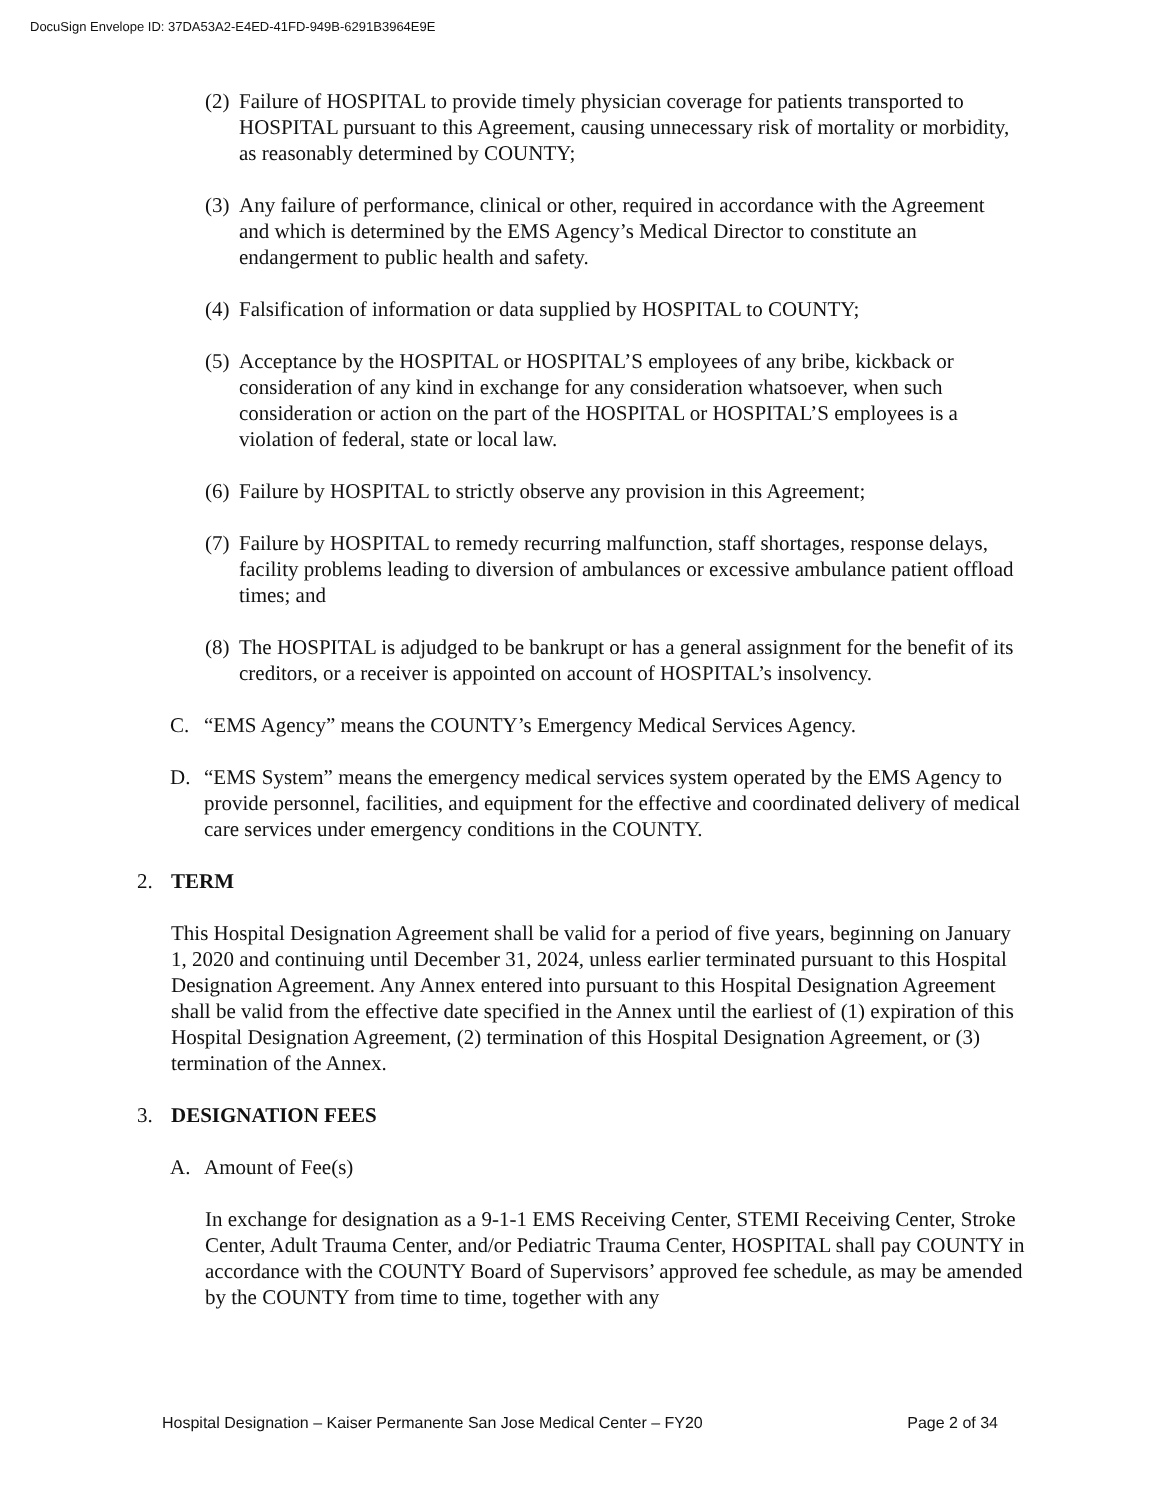DocuSign Envelope ID: 37DA53A2-E4ED-41FD-949B-6291B3964E9E
(2) Failure of HOSPITAL to provide timely physician coverage for patients transported to HOSPITAL pursuant to this Agreement, causing unnecessary risk of mortality or morbidity, as reasonably determined by COUNTY;
(3) Any failure of performance, clinical or other, required in accordance with the Agreement and which is determined by the EMS Agency’s Medical Director to constitute an endangerment to public health and safety.
(4) Falsification of information or data supplied by HOSPITAL to COUNTY;
(5) Acceptance by the HOSPITAL or HOSPITAL’S employees of any bribe, kickback or consideration of any kind in exchange for any consideration whatsoever, when such consideration or action on the part of the HOSPITAL or HOSPITAL’S employees is a violation of federal, state or local law.
(6) Failure by HOSPITAL to strictly observe any provision in this Agreement;
(7) Failure by HOSPITAL to remedy recurring malfunction, staff shortages, response delays, facility problems leading to diversion of ambulances or excessive ambulance patient offload times; and
(8) The HOSPITAL is adjudged to be bankrupt or has a general assignment for the benefit of its creditors, or a receiver is appointed on account of HOSPITAL’s insolvency.
C. “EMS Agency” means the COUNTY’s Emergency Medical Services Agency.
D. “EMS System” means the emergency medical services system operated by the EMS Agency to provide personnel, facilities, and equipment for the effective and coordinated delivery of medical care services under emergency conditions in the COUNTY.
2. TERM
This Hospital Designation Agreement shall be valid for a period of five years, beginning on January 1, 2020 and continuing until December 31, 2024, unless earlier terminated pursuant to this Hospital Designation Agreement. Any Annex entered into pursuant to this Hospital Designation Agreement shall be valid from the effective date specified in the Annex until the earliest of (1) expiration of this Hospital Designation Agreement, (2) termination of this Hospital Designation Agreement, or (3) termination of the Annex.
3. DESIGNATION FEES
A. Amount of Fee(s)
In exchange for designation as a 9-1-1 EMS Receiving Center, STEMI Receiving Center, Stroke Center, Adult Trauma Center, and/or Pediatric Trauma Center, HOSPITAL shall pay COUNTY in accordance with the COUNTY Board of Supervisors’ approved fee schedule, as may be amended by the COUNTY from time to time, together with any
Hospital Designation – Kaiser Permanente San Jose Medical Center – FY20 Page 2 of 34